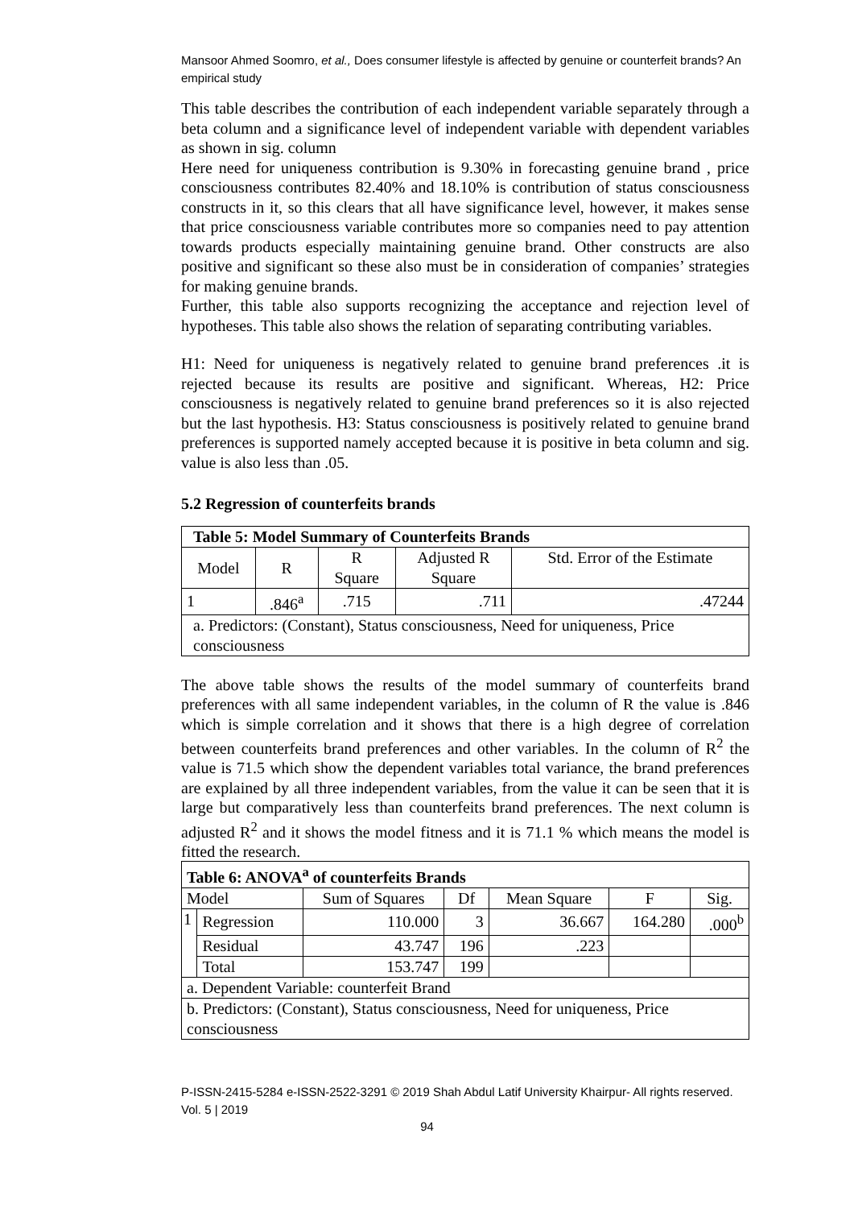Mansoor Ahmed Soomro, et al., Does consumer lifestyle is affected by genuine or counterfeit brands? An empirical study
This table describes the contribution of each independent variable separately through a beta column and a significance level of independent variable with dependent variables as shown in sig. column
Here need for uniqueness contribution is 9.30% in forecasting genuine brand , price consciousness contributes 82.40% and 18.10% is contribution of status consciousness constructs in it, so this clears that all have significance level, however, it makes sense that price consciousness variable contributes more so companies need to pay attention towards products especially maintaining genuine brand. Other constructs are also positive and significant so these also must be in consideration of companies’ strategies for making genuine brands.
Further, this table also supports recognizing the acceptance and rejection level of hypotheses. This table also shows the relation of separating contributing variables.
H1: Need for uniqueness is negatively related to genuine brand preferences .it is rejected because its results are positive and significant. Whereas, H2: Price consciousness is negatively related to genuine brand preferences so it is also rejected but the last hypothesis. H3: Status consciousness is positively related to genuine brand preferences is supported namely accepted because it is positive in beta column and sig. value is also less than .05.
5.2 Regression of counterfeits brands
| Table 5: Model Summary of Counterfeits Brands | | | | |
| --- | --- | --- | --- | --- |
| Model | R | R Square | Adjusted R Square | Std. Error of the Estimate |
| 1 | .846<sup>a</sup> | .715 | .711 | .47244 |
| a. Predictors: (Constant), Status consciousness, Need for uniqueness, Price consciousness | | | | |
The above table shows the results of the model summary of counterfeits brand preferences with all same independent variables, in the column of R the value is .846 which is simple correlation and it shows that there is a high degree of correlation between counterfeits brand preferences and other variables. In the column of R<sup>2</sup> the value is 71.5 which show the dependent variables total variance, the brand preferences are explained by all three independent variables, from the value it can be seen that it is large but comparatively less than counterfeits brand preferences. The next column is adjusted R<sup>2</sup> and it shows the model fitness and it is 71.1 % which means the model is fitted the research.
| Table 6: ANOVA<sup>a</sup> of counterfeits Brands | | | | | | |
| --- | --- | --- | --- | --- | --- | --- |
| Model | | Sum of Squares | Df | Mean Square | F | Sig. |
| 1 | Regression | 110.000 | 3 | 36.667 | 164.280 | .000<sup>b</sup> |
| | Residual | 43.747 | 196 | .223 | | |
| | Total | 153.747 | 199 | | | |
| a. Dependent Variable: counterfeit Brand | | | | | | |
| b. Predictors: (Constant), Status consciousness, Need for uniqueness, Price consciousness | | | | | | |
P-ISSN-2415-5284 e-ISSN-2522-3291 © 2019 Shah Abdul Latif University Khairpur- All rights reserved. Vol. 5 | 2019
94